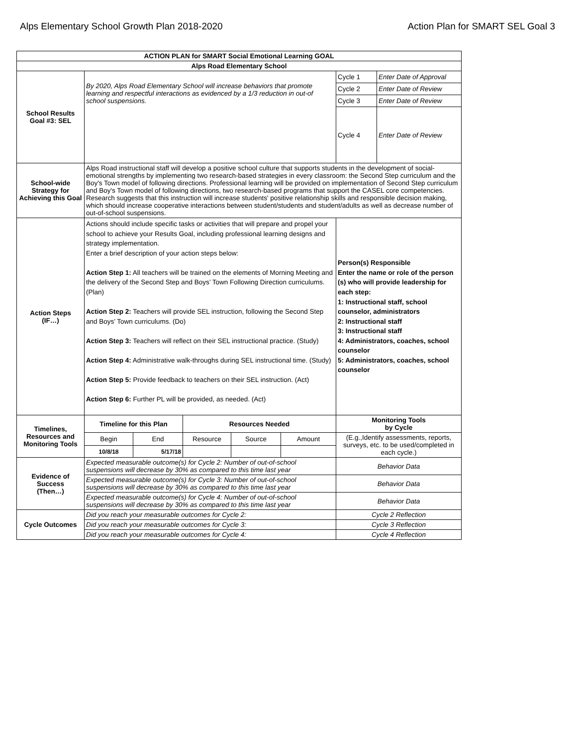Alps Elementary School Growth Plan 2018-2020 Action Plan for SMART SEL Goal 3
| ACTION PLAN for SMART Social Emotional Learning GOAL | | | | | | | |
| --- | --- | --- | --- | --- | --- | --- | --- |
| Alps Road Elementary School | | | | | | | |
| School Results Goal #3: SEL | By 2020, Alps Road Elementary School will increase behaviors that promote learning and respectful interactions as evidenced by a 1/3 reduction in out-of school suspensions. | | | | | Cycle 1 | Enter Date of Approval |
| | | | | | | Cycle 2 | Enter Date of Review |
| | | | | | | Cycle 3 | Enter Date of Review |
| | | | | | | Cycle 4 | Enter Date of Review |
| School-wide Strategy for Achieving this Goal | Alps Road instructional staff will develop a positive school culture that supports students in the development of social-emotional strengths by implementing two research-based strategies in every classroom: the Second Step curriculum and the Boy's Town model of following directions. Professional learning will be provided on implementation of Second Step curriculum and Boy's Town model of following directions, two research-based programs that support the CASEL core competencies. Research suggests that this instruction will increase students' positive relationship skills and responsible decision making, which should increase cooperative interactions between student/students and student/adults as well as decrease number of out-of-school suspensions. | | | | | | |
| Action Steps (IF…) | Actions should include specific tasks or activities that will prepare and propel your school to achieve your Results Goal, including professional learning designs and strategy implementation. Enter a brief description of your action steps below: Action Step 1: All teachers will be trained on the elements of Morning Meeting and the delivery of the Second Step and Boys’ Town Following Direction curriculums. (Plan) Action Step 2: Teachers will provide SEL instruction, following the Second Step and Boys’ Town curriculums. (Do) Action Step 3: Teachers will reflect on their SEL instructional practice. (Study) Action Step 4: Administrative walk-throughs during SEL instructional time. (Study) Action Step 5: Provide feedback to teachers on their SEL instruction. (Act) Action Step 6: Further PL will be provided, as needed. (Act) | | | | | Person(s) Responsible Enter the name or role of the person (s) who will provide leadership for each step: 1: Instructional staff, school counselor, administrators 2: Instructional staff 3: Instructional staff 4: Administrators, coaches, school counselor 5: Administrators, coaches, school counselor | |
| Timelines, Resources and Monitoring Tools | Timeline for this Plan | | Resources Needed | | | Monitoring Tools by Cycle | |
| | Begin | End | Resource | Source | Amount | (E.g.,Identify assessments, reports, surveys, etc. to be used/completed in each cycle.) | |
| | 10/8/18 | 5/17/18 | | | | | |
| Evidence of Success (Then…) | Expected measurable outcome(s) for Cycle 2: Number of out-of-school suspensions will decrease by 30% as compared to this time last year | | | | | Behavior Data | |
| | Expected measurable outcome(s) for Cycle 3: Number of out-of-school suspensions will decrease by 30% as compared to this time last year | | | | | Behavior Data | |
| | Expected measurable outcome(s) for Cycle 4: Number of out-of-school suspensions will decrease by 30% as compared to this time last year | | | | | Behavior Data | |
| Cycle Outcomes | Did you reach your measurable outcomes for Cycle 2: | | | | | Cycle 2 Reflection | |
| | Did you reach your measurable outcomes for Cycle 3: | | | | | Cycle 3 Reflection | |
| | Did you reach your measurable outcomes for Cycle 4: | | | | | Cycle 4 Reflection | |